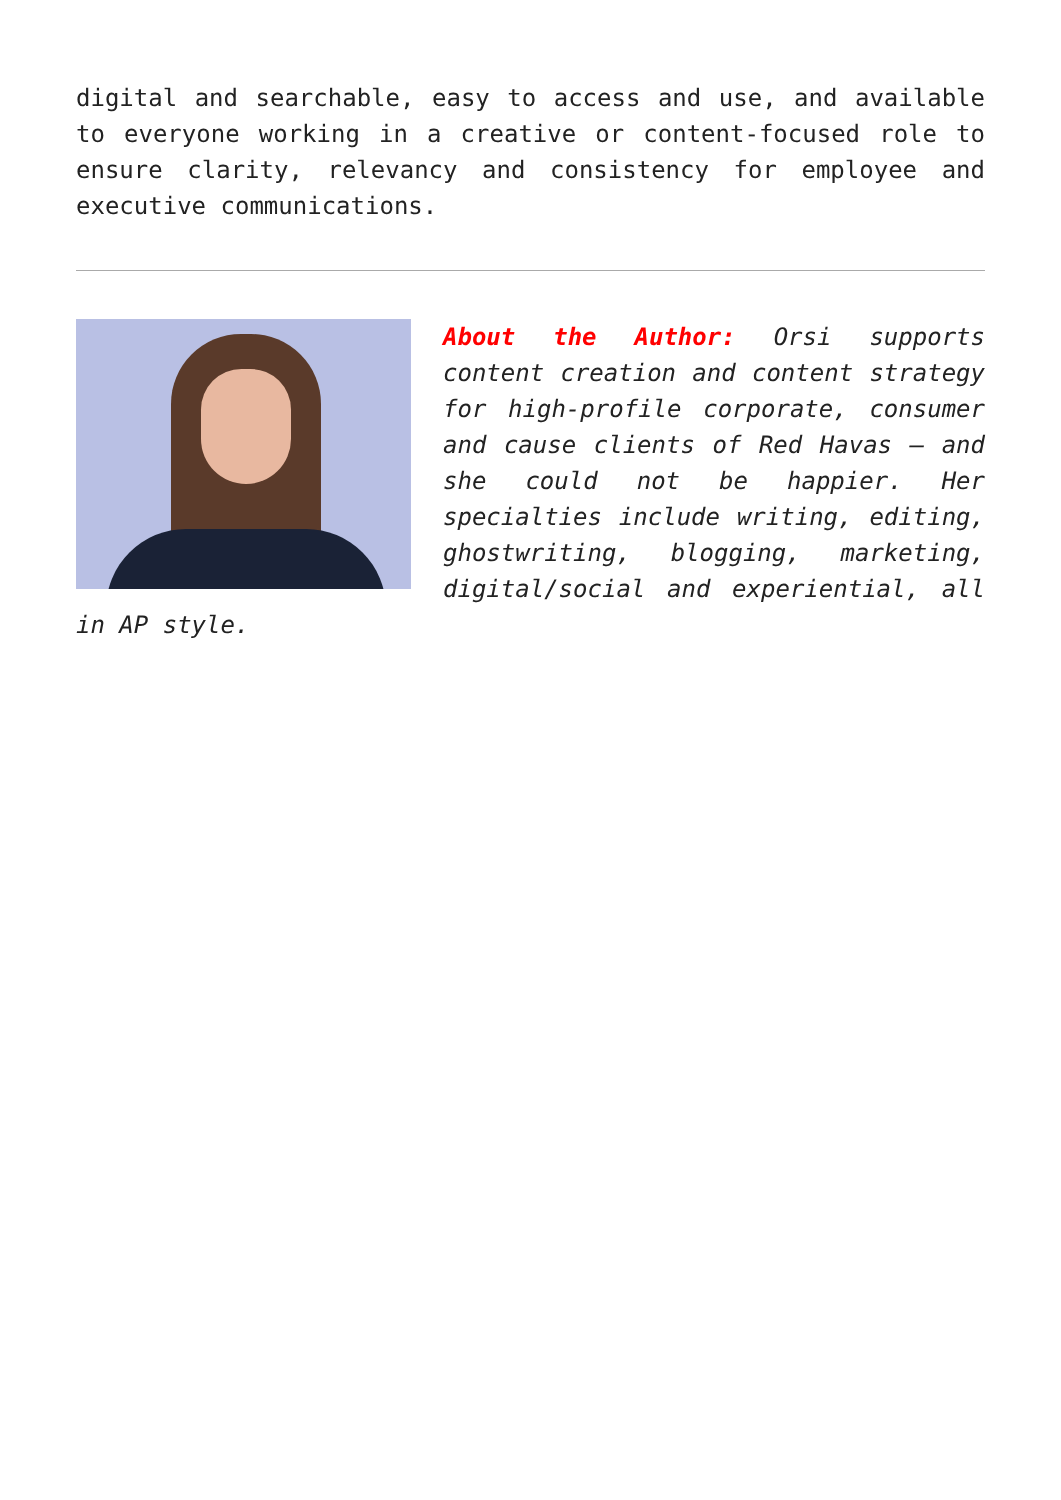digital and searchable, easy to access and use, and available to everyone working in a creative or content-focused role to ensure clarity, relevancy and consistency for employee and executive communications.
About the Author: Orsi supports content creation and content strategy for high-profile corporate, consumer and cause clients of Red Havas – and she could not be happier. Her specialties include writing, editing, ghostwriting, blogging, marketing, digital/social and experiential, all in AP style.